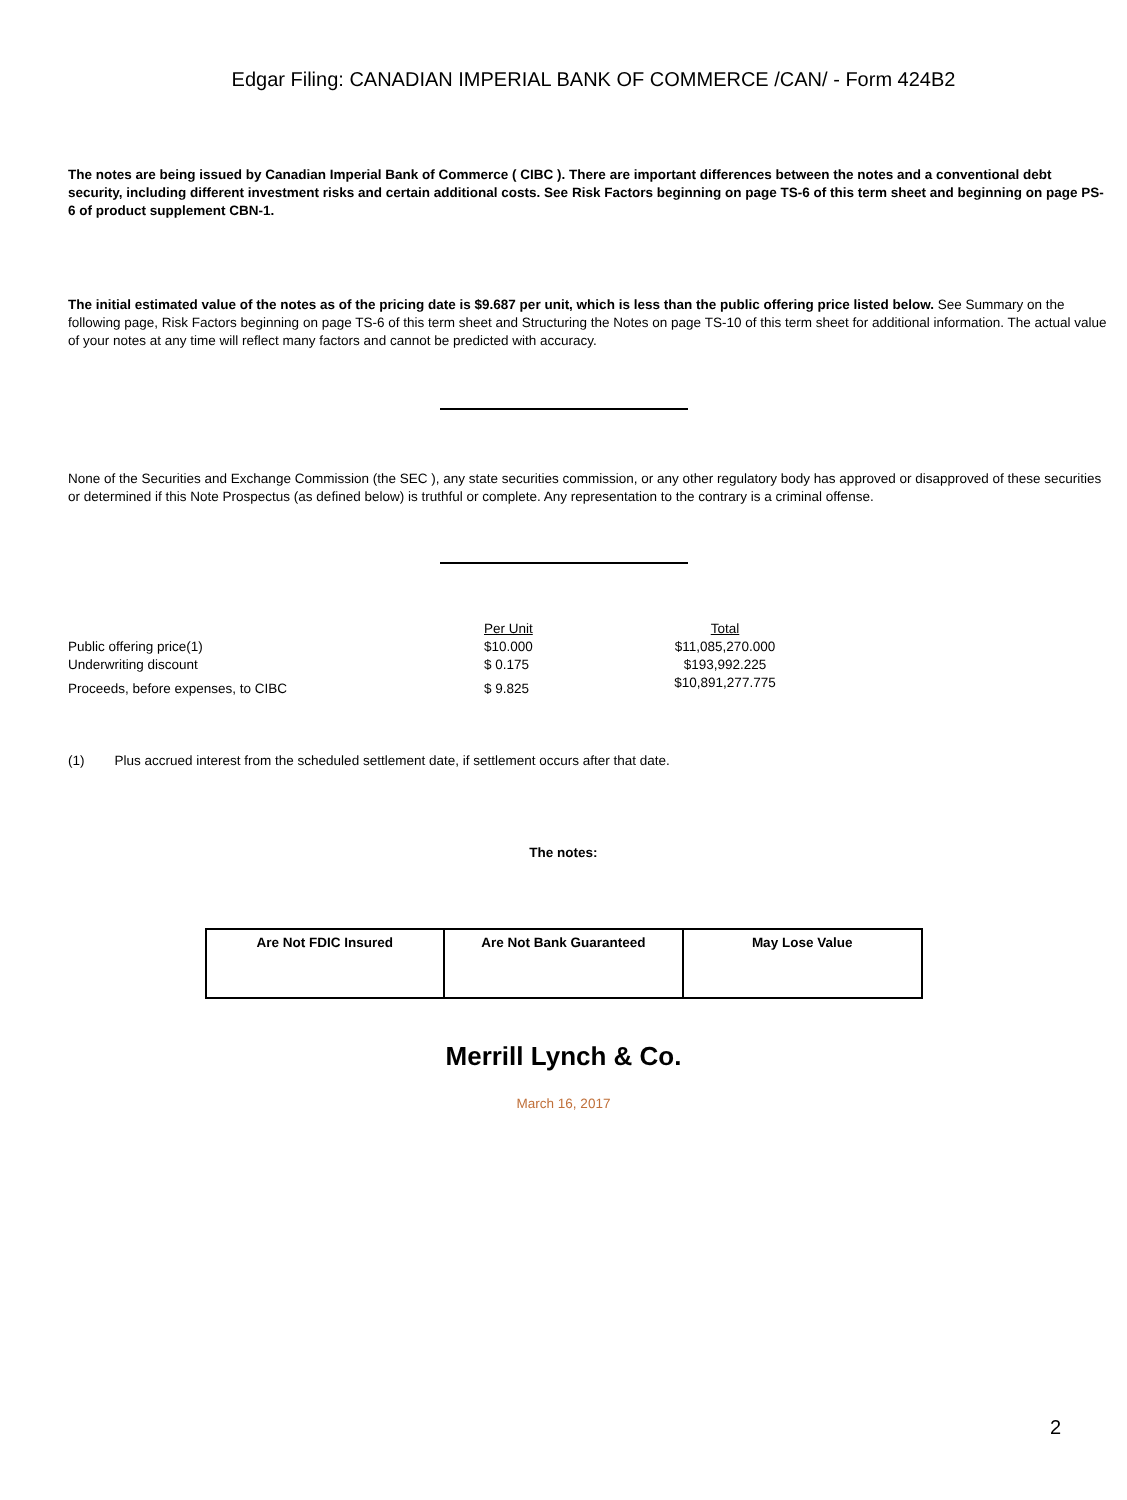Edgar Filing: CANADIAN IMPERIAL BANK OF COMMERCE /CAN/ - Form 424B2
The notes are being issued by Canadian Imperial Bank of Commerce ( CIBC ). There are important differences between the notes and a conventional debt security, including different investment risks and certain additional costs. See Risk Factors beginning on page TS-6 of this term sheet and beginning on page PS-6 of product supplement CBN-1.
The initial estimated value of the notes as of the pricing date is $9.687 per unit, which is less than the public offering price listed below. See Summary on the following page, Risk Factors beginning on page TS-6 of this term sheet and Structuring the Notes on page TS-10 of this term sheet for additional information. The actual value of your notes at any time will reflect many factors and cannot be predicted with accuracy.
None of the Securities and Exchange Commission (the SEC ), any state securities commission, or any other regulatory body has approved or disapproved of these securities or determined if this Note Prospectus (as defined below) is truthful or complete. Any representation to the contrary is a criminal offense.
| | Per Unit | Total |
| Public offering price(1) | $10.000 | $11,085,270.000 |
| Underwriting discount | $ 0.175 | $193,992.225 |
| Proceeds, before expenses, to CIBC | $ 9.825 | $10,891,277.775 |
(1) Plus accrued interest from the scheduled settlement date, if settlement occurs after that date.
The notes:
| Are Not FDIC Insured | Are Not Bank Guaranteed | May Lose Value |
Merrill Lynch & Co.
March 16, 2017
2